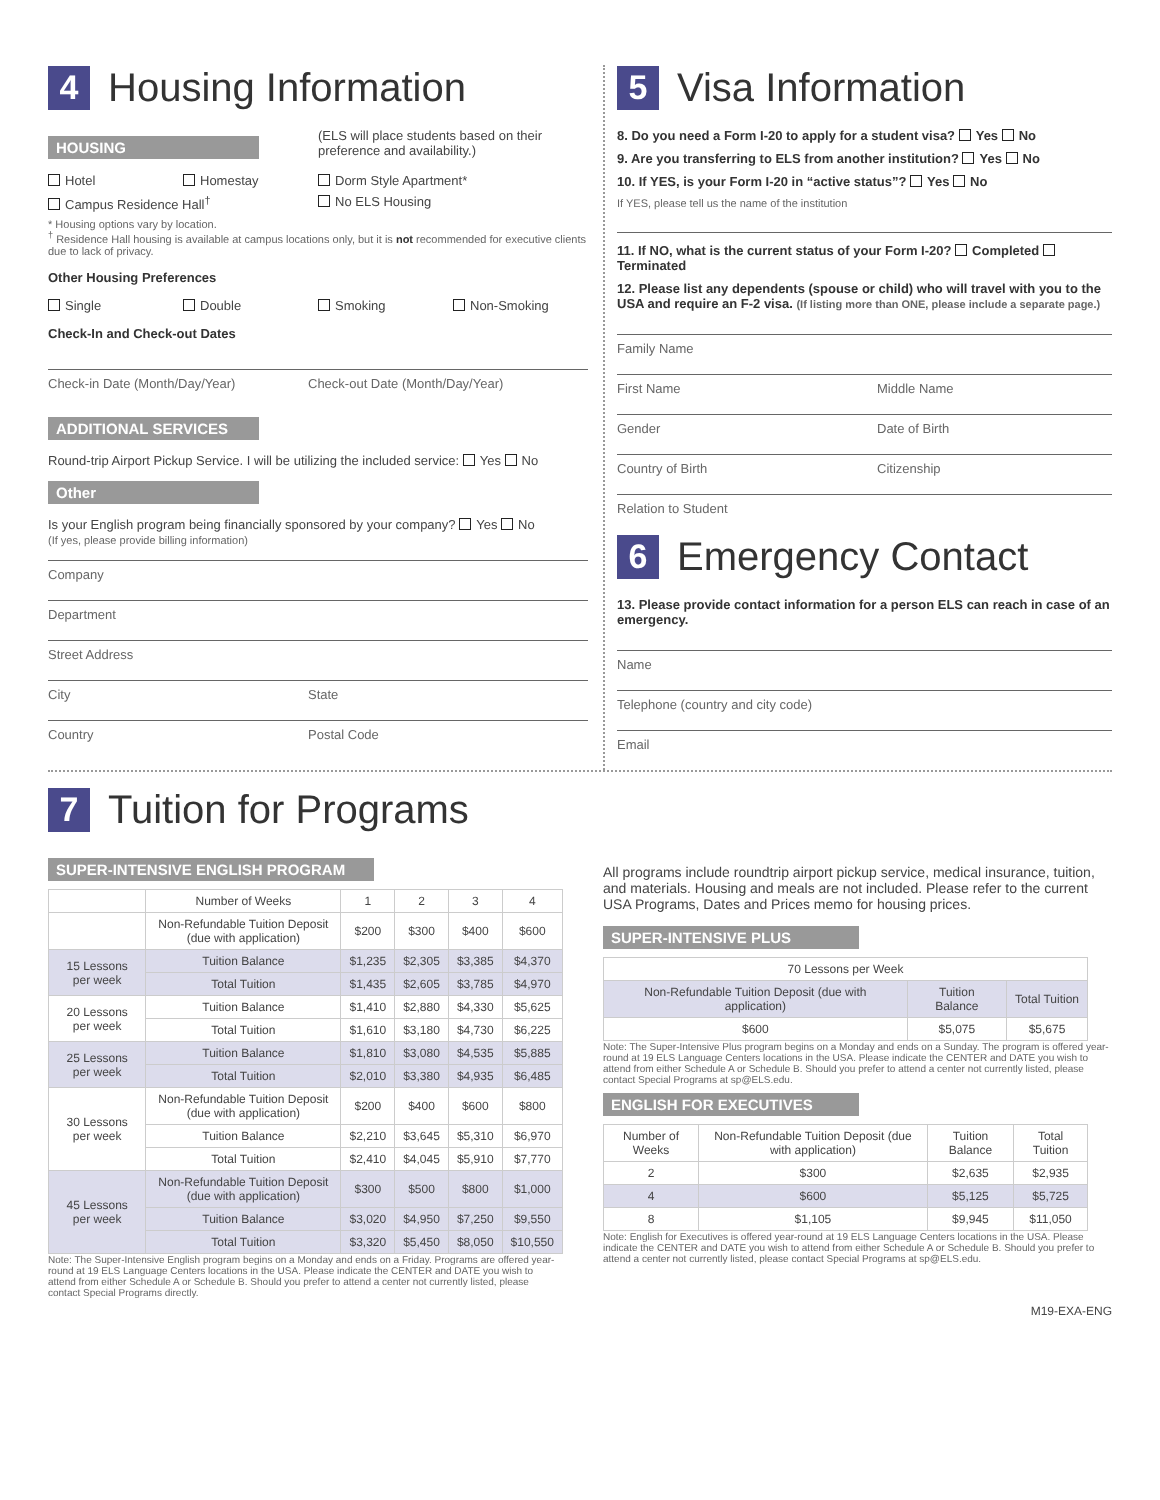4 Housing Information
HOUSING
(ELS will place students based on their preference and availability.)
Hotel Homestay Dorm Style Apartment*
Campus Residence Hall<sup>†</sup> No ELS Housing
* Housing options vary by location.
<sup>†</sup> Residence Hall housing is available at campus locations only, but it is not recommended for executive clients due to lack of privacy.
Other Housing Preferences
Single Double Smoking Non-Smoking
Check-In and Check-out Dates
Check-in Date (Month/Day/Year) Check-out Date (Month/Day/Year)
ADDITIONAL SERVICES
Round-trip Airport Pickup Service. I will be utilizing the included service: Yes No
Other
Is your English program being financially sponsored by your company? Yes No
(If yes, please provide billing information)
Company
Department
Street Address
City State
Country Postal Code
5 Visa Information
8. Do you need a Form I-20 to apply for a student visa? Yes No
9. Are you transferring to ELS from another institution? Yes No
10. If YES, is your Form I-20 in “active status”? Yes No
If YES, please tell us the name of the institution
11. If NO, what is the current status of your Form I-20? Completed Terminated
12. Please list any dependents (spouse or child) who will travel with you to the USA and require an F-2 visa. (If listing more than ONE, please include a separate page.)
Family Name
First Name Middle Name
Gender Date of Birth
Country of Birth Citizenship
Relation to Student
6 Emergency Contact
13. Please provide contact information for a person ELS can reach in case of an emergency.
Name
Telephone (country and city code)
Email
7 Tuition for Programs
SUPER-INTENSIVE ENGLISH PROGRAM
| | Number of Weeks | 1 | 2 | 3 | 4 |
| | Non-Refundable Tuition Deposit (due with application) | $200 | $300 | $400 | $600 |
| 15 Lessons per week | Tuition Balance | $1,235 | $2,305 | $3,385 | $4,370 |
| | Total Tuition | $1,435 | $2,605 | $3,785 | $4,970 |
| 20 Lessons per week | Tuition Balance | $1,410 | $2,880 | $4,330 | $5,625 |
| | Total Tuition | $1,610 | $3,180 | $4,730 | $6,225 |
| 25 Lessons per week | Tuition Balance | $1,810 | $3,080 | $4,535 | $5,885 |
| | Total Tuition | $2,010 | $3,380 | $4,935 | $6,485 |
| 30 Lessons per week | Non-Refundable Tuition Deposit (due with application) | $200 | $400 | $600 | $800 |
| | Tuition Balance | $2,210 | $3,645 | $5,310 | $6,970 |
| | Total Tuition | $2,410 | $4,045 | $5,910 | $7,770 |
| 45 Lessons per week | Non-Refundable Tuition Deposit (due with application) | $300 | $500 | $800 | $1,000 |
| | Tuition Balance | $3,020 | $4,950 | $7,250 | $9,550 |
| | Total Tuition | $3,320 | $5,450 | $8,050 | $10,550 |
Note: The Super-Intensive English program begins on a Monday and ends on a Friday. Programs are offered year-round at 19 ELS Language Centers locations in the USA. Please indicate the CENTER and DATE you wish to attend from either Schedule A or Schedule B. Should you prefer to attend a center not currently listed, please contact Special Programs directly.
All programs include roundtrip airport pickup service, medical insurance, tuition, and materials. Housing and meals are not included. Please refer to the current USA Programs, Dates and Prices memo for housing prices.
SUPER-INTENSIVE PLUS
| 70 Lessons per Week | | |
| Non-Refundable Tuition Deposit (due with application) | Tuition Balance | Total Tuition |
| $600 | $5,075 | $5,675 |
Note: The Super-Intensive Plus program begins on a Monday and ends on a Sunday. The program is offered year-round at 19 ELS Language Centers locations in the USA. Please indicate the CENTER and DATE you wish to attend from either Schedule A or Schedule B. Should you prefer to attend a center not currently listed, please contact Special Programs at sp@ELS.edu.
ENGLISH FOR EXECUTIVES
| Number of Weeks | Non-Refundable Tuition Deposit (due with application) | Tuition Balance | Total Tuition |
| 2 | $300 | $2,635 | $2,935 |
| 4 | $600 | $5,125 | $5,725 |
| 8 | $1,105 | $9,945 | $11,050 |
Note: English for Executives is offered year-round at 19 ELS Language Centers locations in the USA. Please indicate the CENTER and DATE you wish to attend from either Schedule A or Schedule B. Should you prefer to attend a center not currently listed, please contact Special Programs at sp@ELS.edu.
M19-EXA-ENG